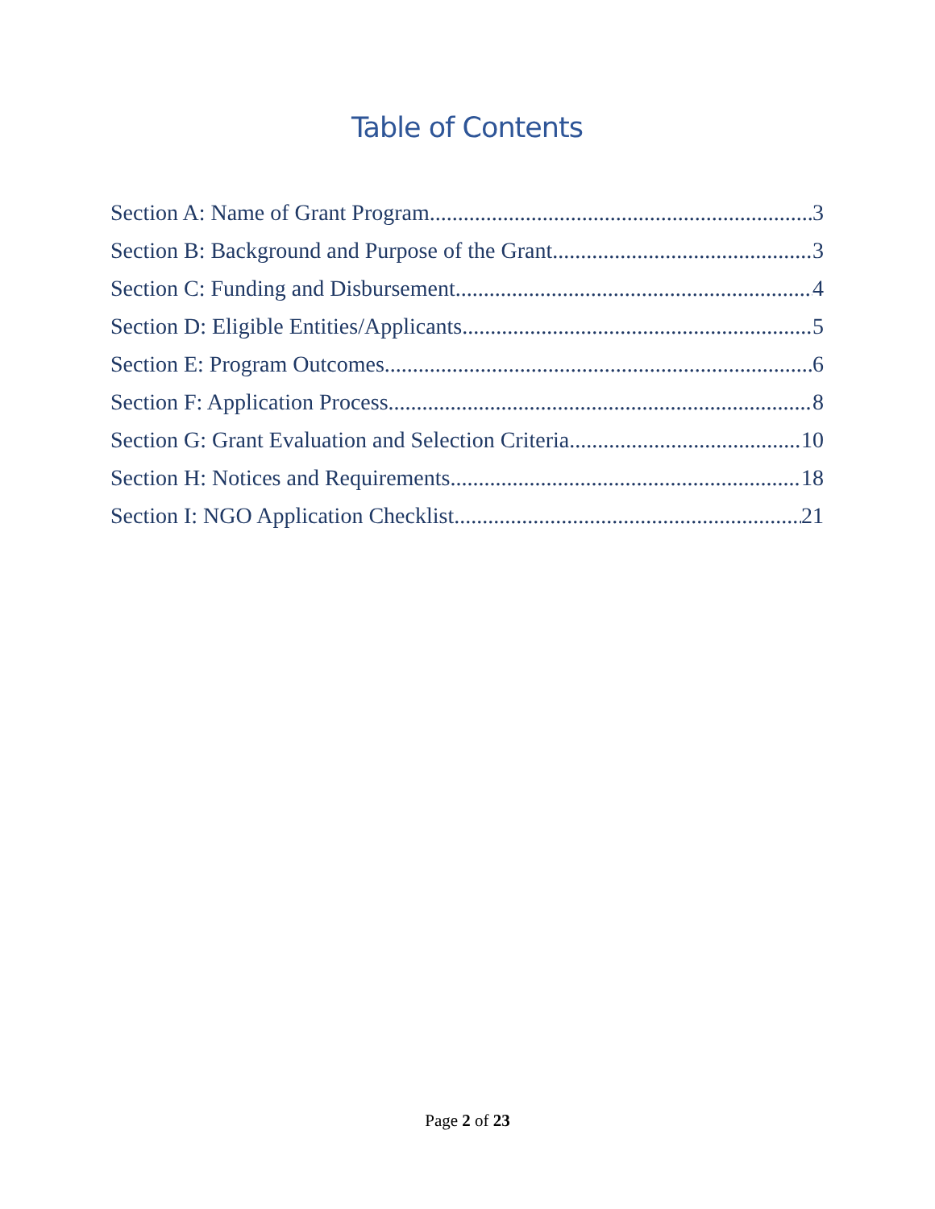Table of Contents
Section A: Name of Grant Program 3
Section B: Background and Purpose of the Grant 3
Section C: Funding and Disbursement 4
Section D: Eligible Entities/Applicants 5
Section E: Program Outcomes 6
Section F: Application Process 8
Section G: Grant Evaluation and Selection Criteria 10
Section H: Notices and Requirements 18
Section I: NGO Application Checklist 21
Page 2 of 23